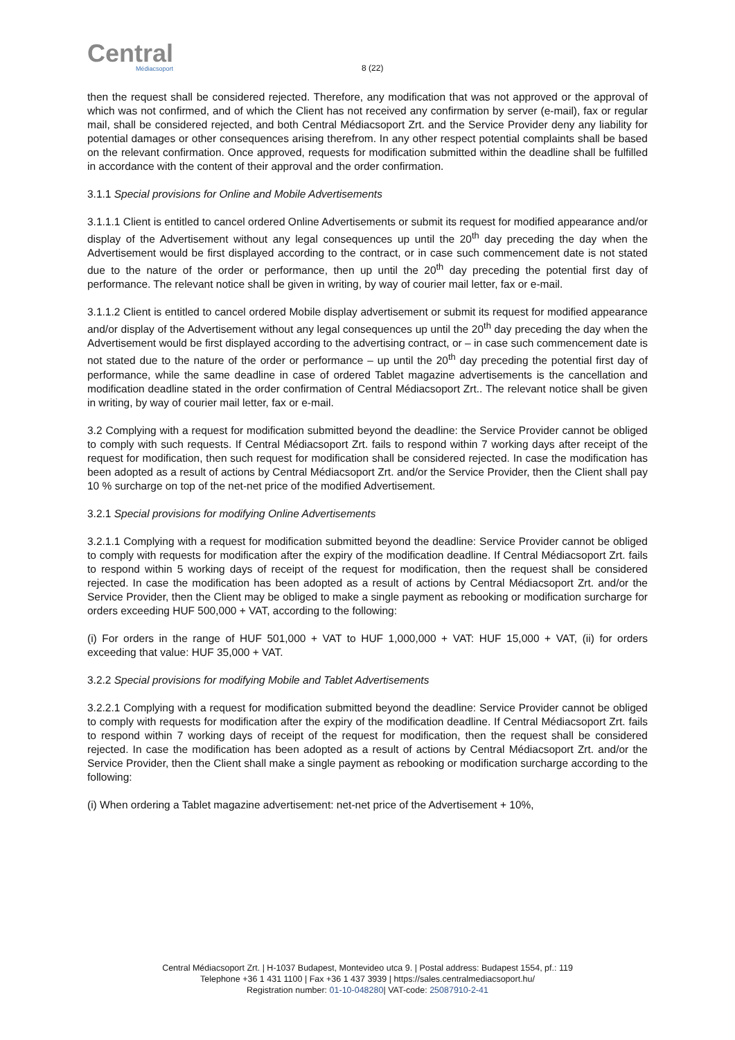Central
Médiacsoport
8 (22)
then the request shall be considered rejected. Therefore, any modification that was not approved or the approval of which was not confirmed, and of which the Client has not received any confirmation by server (e-mail), fax or regular mail, shall be considered rejected, and both Central Médiacsoport Zrt. and the Service Provider deny any liability for potential damages or other consequences arising therefrom. In any other respect potential complaints shall be based on the relevant confirmation. Once approved, requests for modification submitted within the deadline shall be fulfilled in accordance with the content of their approval and the order confirmation.
3.1.1 Special provisions for Online and Mobile Advertisements
3.1.1.1 Client is entitled to cancel ordered Online Advertisements or submit its request for modified appearance and/or display of the Advertisement without any legal consequences up until the 20<sup>th</sup> day preceding the day when the Advertisement would be first displayed according to the contract, or in case such commencement date is not stated due to the nature of the order or performance, then up until the 20<sup>th</sup> day preceding the potential first day of performance. The relevant notice shall be given in writing, by way of courier mail letter, fax or e-mail.
3.1.1.2 Client is entitled to cancel ordered Mobile display advertisement or submit its request for modified appearance and/or display of the Advertisement without any legal consequences up until the 20<sup>th</sup> day preceding the day when the Advertisement would be first displayed according to the advertising contract, or – in case such commencement date is not stated due to the nature of the order or performance – up until the 20<sup>th</sup> day preceding the potential first day of performance, while the same deadline in case of ordered Tablet magazine advertisements is the cancellation and modification deadline stated in the order confirmation of Central Médiacsoport Zrt.. The relevant notice shall be given in writing, by way of courier mail letter, fax or e-mail.
3.2 Complying with a request for modification submitted beyond the deadline: the Service Provider cannot be obliged to comply with such requests. If Central Médiacsoport Zrt. fails to respond within 7 working days after receipt of the request for modification, then such request for modification shall be considered rejected. In case the modification has been adopted as a result of actions by Central Médiacsoport Zrt. and/or the Service Provider, then the Client shall pay 10 % surcharge on top of the net-net price of the modified Advertisement.
3.2.1 Special provisions for modifying Online Advertisements
3.2.1.1 Complying with a request for modification submitted beyond the deadline: Service Provider cannot be obliged to comply with requests for modification after the expiry of the modification deadline. If Central Médiacsoport Zrt. fails to respond within 5 working days of receipt of the request for modification, then the request shall be considered rejected. In case the modification has been adopted as a result of actions by Central Médiacsoport Zrt. and/or the Service Provider, then the Client may be obliged to make a single payment as rebooking or modification surcharge for orders exceeding HUF 500,000 + VAT, according to the following:
(i) For orders in the range of HUF 501,000 + VAT to HUF 1,000,000 + VAT: HUF 15,000 + VAT, (ii) for orders exceeding that value: HUF 35,000 + VAT.
3.2.2 Special provisions for modifying Mobile and Tablet Advertisements
3.2.2.1 Complying with a request for modification submitted beyond the deadline: Service Provider cannot be obliged to comply with requests for modification after the expiry of the modification deadline. If Central Médiacsoport Zrt. fails to respond within 7 working days of receipt of the request for modification, then the request shall be considered rejected. In case the modification has been adopted as a result of actions by Central Médiacsoport Zrt. and/or the Service Provider, then the Client shall make a single payment as rebooking or modification surcharge according to the following:
(i) When ordering a Tablet magazine advertisement: net-net price of the Advertisement + 10%,
Central Médiacsoport Zrt. | H-1037 Budapest, Montevideo utca 9. | Postal address: Budapest 1554, pf.: 119
Telephone +36 1 431 1100 | Fax +36 1 437 3939 | https://sales.centralmediacsoport.hu/
Registration number: 01-10-048280| VAT-code: 25087910-2-41